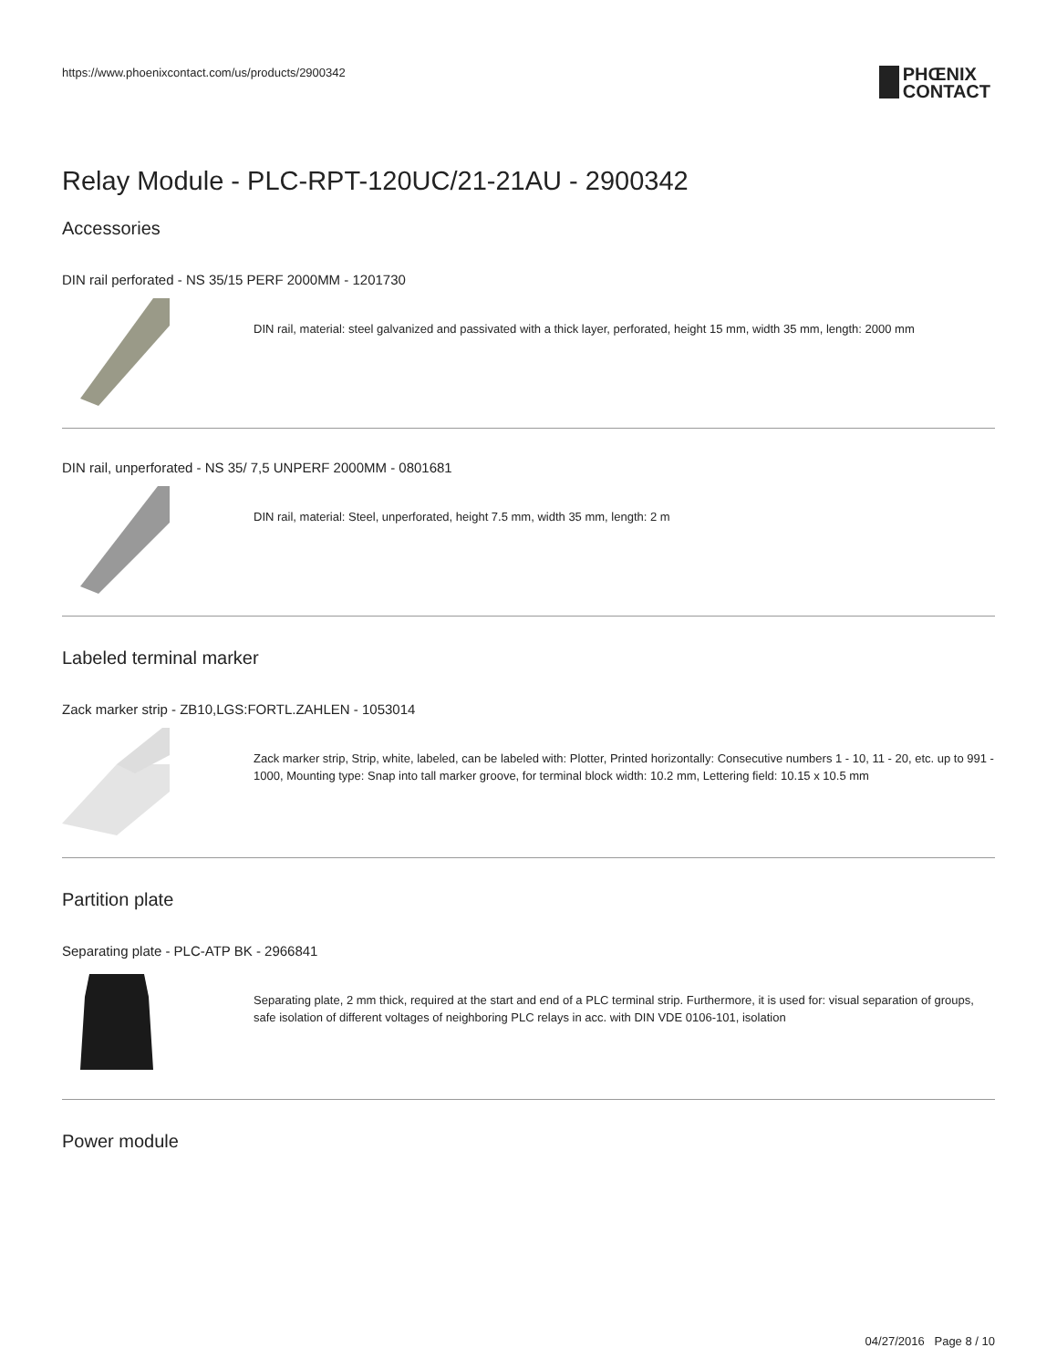https://www.phoenixcontact.com/us/products/2900342
PHŒNIX
CONTACT
Relay Module - PLC-RPT-120UC/21-21AU - 2900342
Accessories
DIN rail perforated - NS 35/15 PERF 2000MM - 1201730
DIN rail, material: steel galvanized and passivated with a thick layer, perforated, height 15 mm, width 35 mm, length: 2000 mm
DIN rail, unperforated - NS 35/ 7,5 UNPERF 2000MM - 0801681
DIN rail, material: Steel, unperforated, height 7.5 mm, width 35 mm, length: 2 m
Labeled terminal marker
Zack marker strip - ZB10,LGS:FORTL.ZAHLEN - 1053014
Zack marker strip, Strip, white, labeled, can be labeled with: Plotter, Printed horizontally: Consecutive numbers 1 - 10, 11 - 20, etc. up to 991 - 1000, Mounting type: Snap into tall marker groove, for terminal block width: 10.2 mm, Lettering field: 10.15 x 10.5 mm
Partition plate
Separating plate - PLC-ATP BK - 2966841
Separating plate, 2 mm thick, required at the start and end of a PLC terminal strip. Furthermore, it is used for: visual separation of groups, safe isolation of different voltages of neighboring PLC relays in acc. with DIN VDE 0106-101, isolation
Power module
04/27/2016 Page 8 / 10